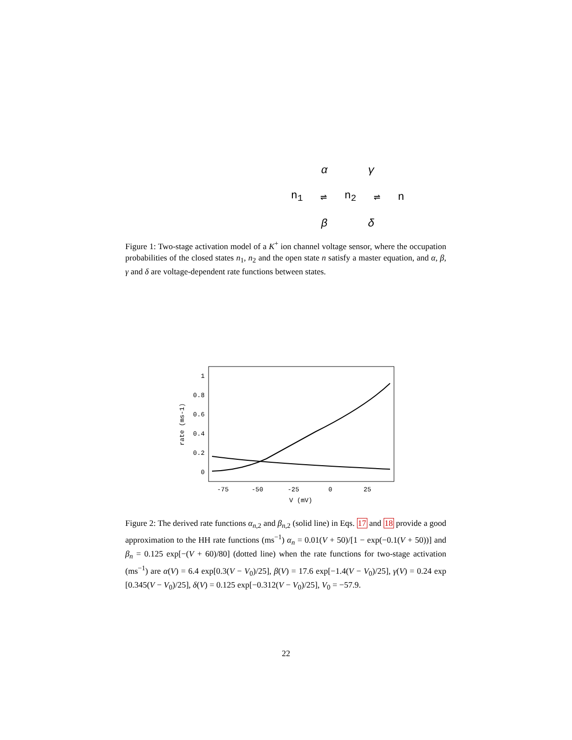α γ
n<sub>1</sub> ⇌ n<sub>2</sub> ⇌ n
β δ
Figure 1: Two-stage activation model of a K<sup>+</sup> ion channel voltage sensor, where the occupation probabilities of the closed states n<sub>1</sub>, n<sub>2</sub> and the open state n satisfy a master equation, and α, β, γ and δ are voltage-dependent rate functions between states.
1
0.8
0.6
0.4
0.2
0
-75
-50
-25
0
25
V (mV)
rate (ms-1)
Figure 2: The derived rate functions α<sub>n,2</sub> and β<sub>n,2</sub> (solid line) in Eqs. 17 and 18 provide a good approximation to the HH rate functions (ms<sup>−1</sup>) α<sub>n</sub> = 0.01(V + 50)/[1 − exp(−0.1(V + 50))] and β<sub>n</sub> = 0.125 exp[−(V + 60)/80] (dotted line) when the rate functions for two-stage activation (ms<sup>−1</sup>) are α(V) = 6.4 exp[0.3(V − V<sub>0</sub>)/25], β(V) = 17.6 exp[−1.4(V − V<sub>0</sub>)/25], γ(V) = 0.24 exp [0.345(V − V<sub>0</sub>)/25], δ(V) = 0.125 exp[−0.312(V − V<sub>0</sub>)/25], V<sub>0</sub> = −57.9.
22